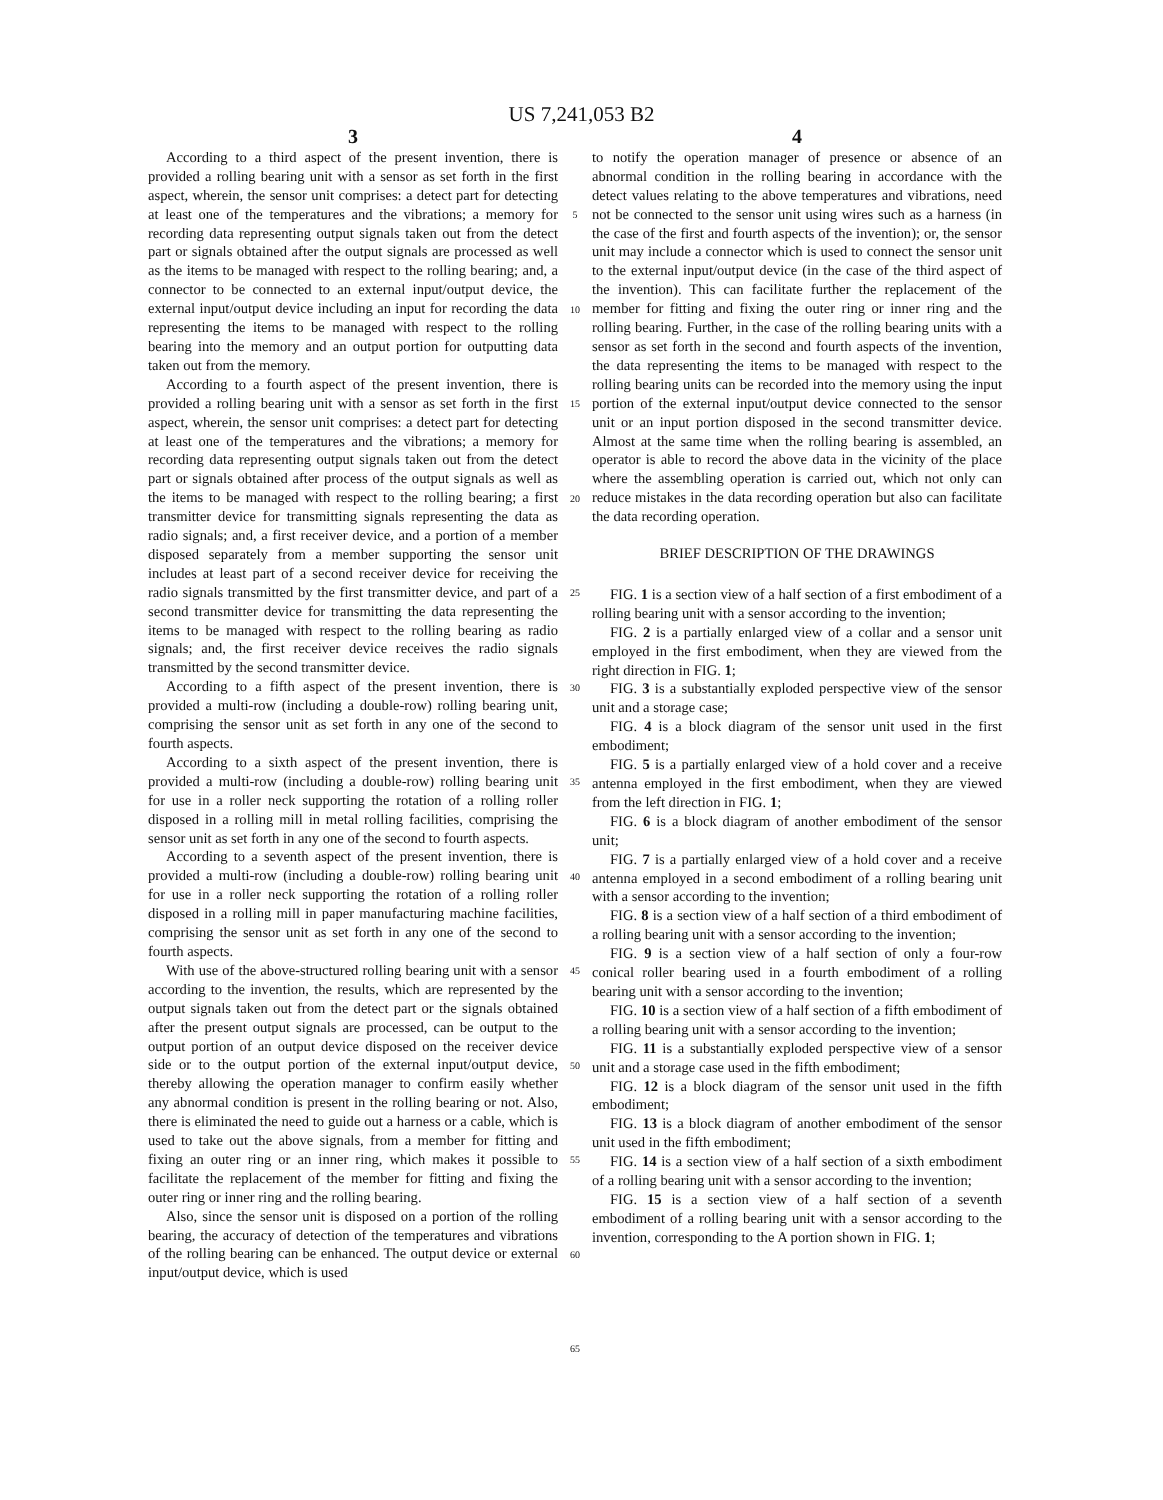US 7,241,053 B2
3
According to a third aspect of the present invention, there is provided a rolling bearing unit with a sensor as set forth in the first aspect, wherein, the sensor unit comprises: a detect part for detecting at least one of the temperatures and the vibrations; a memory for recording data representing output signals taken out from the detect part or signals obtained after the output signals are processed as well as the items to be managed with respect to the rolling bearing; and, a connector to be connected to an external input/output device, the external input/output device including an input for recording the data representing the items to be managed with respect to the rolling bearing into the memory and an output portion for outputting data taken out from the memory.
According to a fourth aspect of the present invention, there is provided a rolling bearing unit with a sensor as set forth in the first aspect, wherein, the sensor unit comprises: a detect part for detecting at least one of the temperatures and the vibrations; a memory for recording data representing output signals taken out from the detect part or signals obtained after process of the output signals as well as the items to be managed with respect to the rolling bearing; a first transmitter device for transmitting signals representing the data as radio signals; and, a first receiver device, and a portion of a member disposed separately from a member supporting the sensor unit includes at least part of a second receiver device for receiving the radio signals transmitted by the first transmitter device, and part of a second transmitter device for transmitting the data representing the items to be managed with respect to the rolling bearing as radio signals; and, the first receiver device receives the radio signals transmitted by the second transmitter device.
According to a fifth aspect of the present invention, there is provided a multi-row (including a double-row) rolling bearing unit, comprising the sensor unit as set forth in any one of the second to fourth aspects.
According to a sixth aspect of the present invention, there is provided a multi-row (including a double-row) rolling bearing unit for use in a roller neck supporting the rotation of a rolling roller disposed in a rolling mill in metal rolling facilities, comprising the sensor unit as set forth in any one of the second to fourth aspects.
According to a seventh aspect of the present invention, there is provided a multi-row (including a double-row) rolling bearing unit for use in a roller neck supporting the rotation of a rolling roller disposed in a rolling mill in paper manufacturing machine facilities, comprising the sensor unit as set forth in any one of the second to fourth aspects.
With use of the above-structured rolling bearing unit with a sensor according to the invention, the results, which are represented by the output signals taken out from the detect part or the signals obtained after the present output signals are processed, can be output to the output portion of an output device disposed on the receiver device side or to the output portion of the external input/output device, thereby allowing the operation manager to confirm easily whether any abnormal condition is present in the rolling bearing or not. Also, there is eliminated the need to guide out a harness or a cable, which is used to take out the above signals, from a member for fitting and fixing an outer ring or an inner ring, which makes it possible to facilitate the replacement of the member for fitting and fixing the outer ring or inner ring and the rolling bearing.
Also, since the sensor unit is disposed on a portion of the rolling bearing, the accuracy of detection of the temperatures and vibrations of the rolling bearing can be enhanced. The output device or external input/output device, which is used
5
10
15
20
25
30
35
40
45
50
55
60
65
4
to notify the operation manager of presence or absence of an abnormal condition in the rolling bearing in accordance with the detect values relating to the above temperatures and vibrations, need not be connected to the sensor unit using wires such as a harness (in the case of the first and fourth aspects of the invention); or, the sensor unit may include a connector which is used to connect the sensor unit to the external input/output device (in the case of the third aspect of the invention). This can facilitate further the replacement of the member for fitting and fixing the outer ring or inner ring and the rolling bearing. Further, in the case of the rolling bearing units with a sensor as set forth in the second and fourth aspects of the invention, the data representing the items to be managed with respect to the rolling bearing units can be recorded into the memory using the input portion of the external input/output device connected to the sensor unit or an input portion disposed in the second transmitter device. Almost at the same time when the rolling bearing is assembled, an operator is able to record the above data in the vicinity of the place where the assembling operation is carried out, which not only can reduce mistakes in the data recording operation but also can facilitate the data recording operation.
BRIEF DESCRIPTION OF THE DRAWINGS
FIG. 1 is a section view of a half section of a first embodiment of a rolling bearing unit with a sensor according to the invention;
FIG. 2 is a partially enlarged view of a collar and a sensor unit employed in the first embodiment, when they are viewed from the right direction in FIG. 1;
FIG. 3 is a substantially exploded perspective view of the sensor unit and a storage case;
FIG. 4 is a block diagram of the sensor unit used in the first embodiment;
FIG. 5 is a partially enlarged view of a hold cover and a receive antenna employed in the first embodiment, when they are viewed from the left direction in FIG. 1;
FIG. 6 is a block diagram of another embodiment of the sensor unit;
FIG. 7 is a partially enlarged view of a hold cover and a receive antenna employed in a second embodiment of a rolling bearing unit with a sensor according to the invention;
FIG. 8 is a section view of a half section of a third embodiment of a rolling bearing unit with a sensor according to the invention;
FIG. 9 is a section view of a half section of only a four-row conical roller bearing used in a fourth embodiment of a rolling bearing unit with a sensor according to the invention;
FIG. 10 is a section view of a half section of a fifth embodiment of a rolling bearing unit with a sensor according to the invention;
FIG. 11 is a substantially exploded perspective view of a sensor unit and a storage case used in the fifth embodiment;
FIG. 12 is a block diagram of the sensor unit used in the fifth embodiment;
FIG. 13 is a block diagram of another embodiment of the sensor unit used in the fifth embodiment;
FIG. 14 is a section view of a half section of a sixth embodiment of a rolling bearing unit with a sensor according to the invention;
FIG. 15 is a section view of a half section of a seventh embodiment of a rolling bearing unit with a sensor according to the invention, corresponding to the A portion shown in FIG. 1;